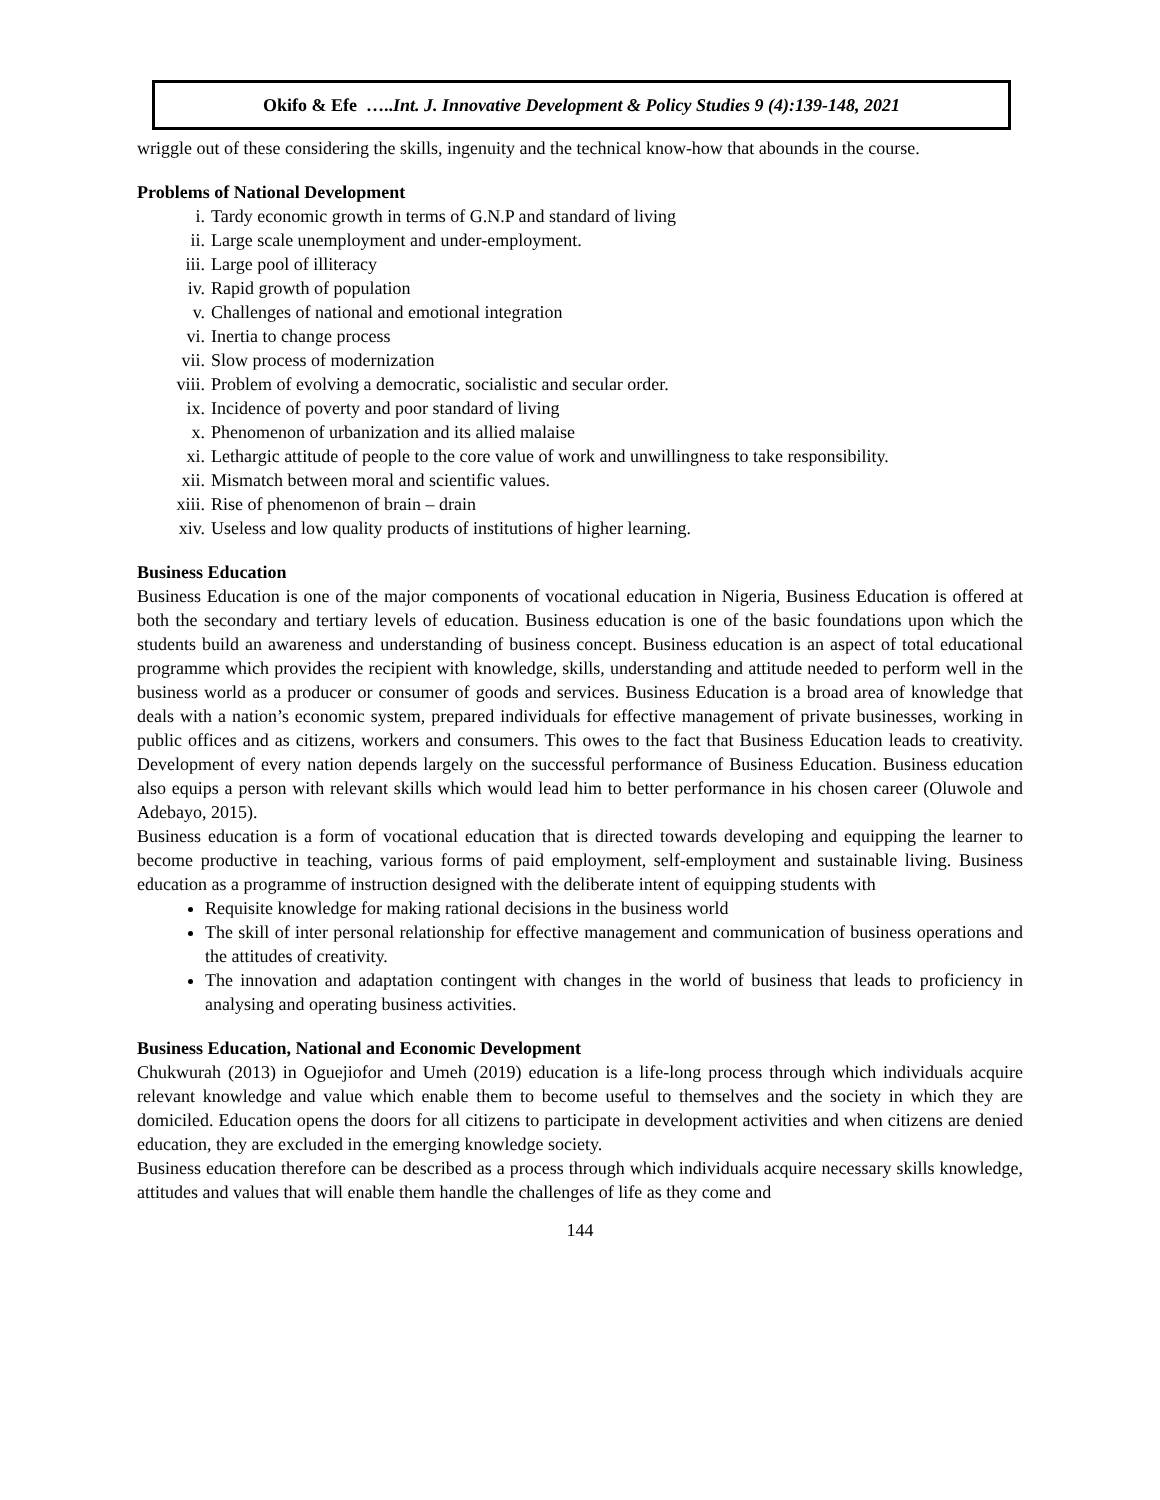Okifo & Efe ….. Int. J. Innovative Development & Policy Studies 9 (4):139-148, 2021
wriggle out of these considering the skills, ingenuity and the technical know-how that abounds in the course.
Problems of National Development
i. Tardy economic growth in terms of G.N.P and standard of living
ii. Large scale unemployment and under-employment.
iii. Large pool of illiteracy
iv. Rapid growth of population
v. Challenges of national and emotional integration
vi. Inertia to change process
vii. Slow process of modernization
viii. Problem of evolving a democratic, socialistic and secular order.
ix. Incidence of poverty and poor standard of living
x. Phenomenon of urbanization and its allied malaise
xi. Lethargic attitude of people to the core value of work and unwillingness to take responsibility.
xii. Mismatch between moral and scientific values.
xiii. Rise of phenomenon of brain – drain
xiv. Useless and low quality products of institutions of higher learning.
Business Education
Business Education is one of the major components of vocational education in Nigeria, Business Education is offered at both the secondary and tertiary levels of education. Business education is one of the basic foundations upon which the students build an awareness and understanding of business concept. Business education is an aspect of total educational programme which provides the recipient with knowledge, skills, understanding and attitude needed to perform well in the business world as a producer or consumer of goods and services. Business Education is a broad area of knowledge that deals with a nation’s economic system, prepared individuals for effective management of private businesses, working in public offices and as citizens, workers and consumers. This owes to the fact that Business Education leads to creativity. Development of every nation depends largely on the successful performance of Business Education. Business education also equips a person with relevant skills which would lead him to better performance in his chosen career (Oluwole and Adebayo, 2015).
Business education is a form of vocational education that is directed towards developing and equipping the learner to become productive in teaching, various forms of paid employment, self-employment and sustainable living. Business education as a programme of instruction designed with the deliberate intent of equipping students with
Requisite knowledge for making rational decisions in the business world
The skill of inter personal relationship for effective management and communication of business operations and the attitudes of creativity.
The innovation and adaptation contingent with changes in the world of business that leads to proficiency in analysing and operating business activities.
Business Education, National and Economic Development
Chukwurah (2013) in Oguejiofor and Umeh (2019) education is a life-long process through which individuals acquire relevant knowledge and value which enable them to become useful to themselves and the society in which they are domiciled. Education opens the doors for all citizens to participate in development activities and when citizens are denied education, they are excluded in the emerging knowledge society.
Business education therefore can be described as a process through which individuals acquire necessary skills knowledge, attitudes and values that will enable them handle the challenges of life as they come and
144